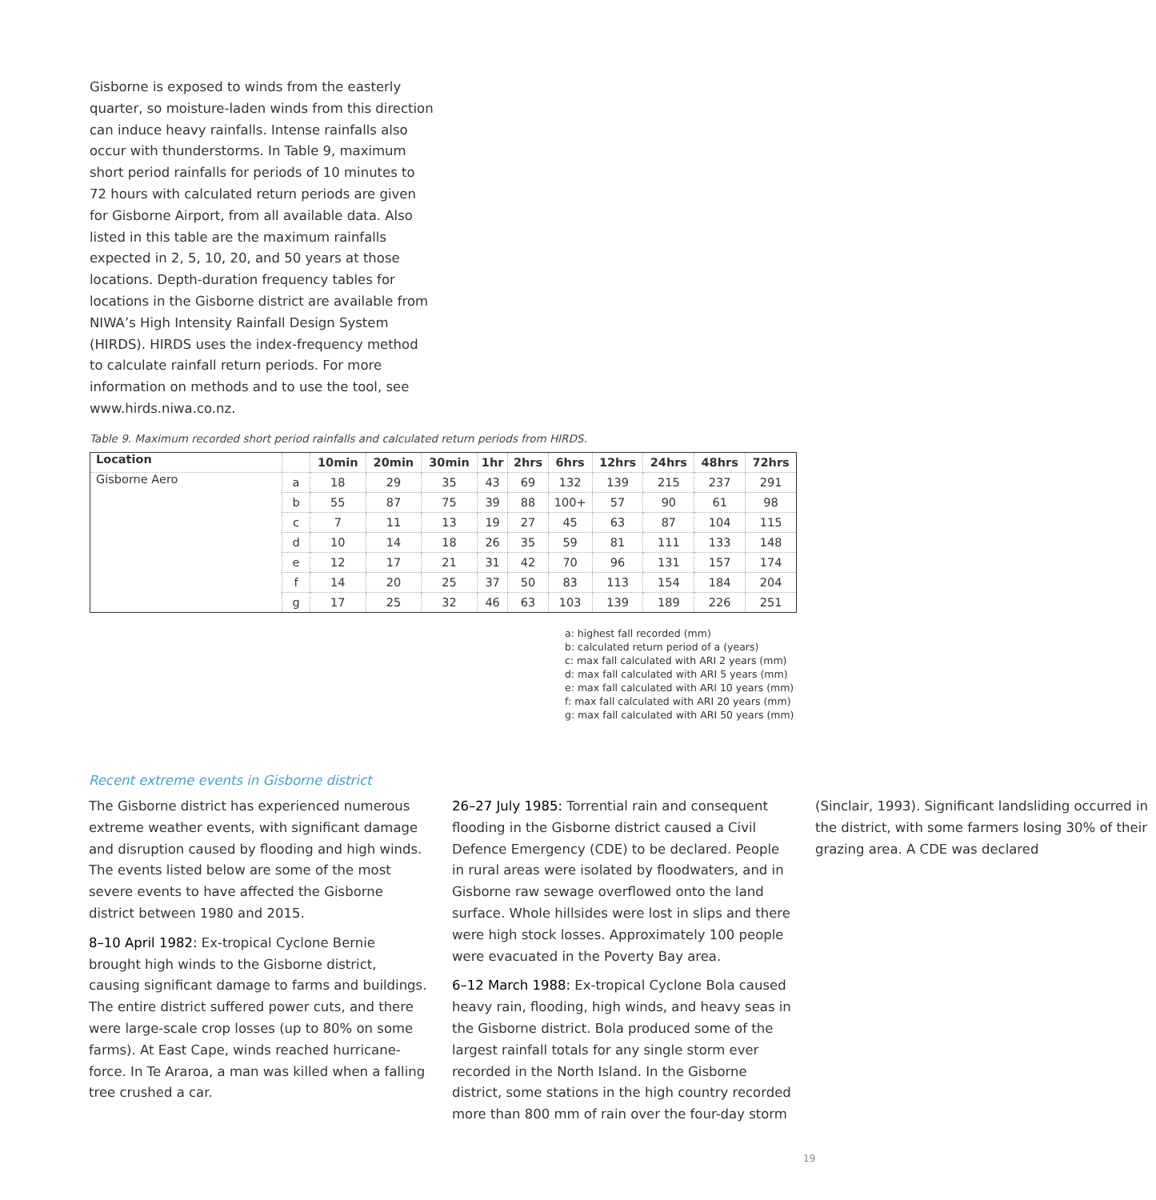Gisborne is exposed to winds from the easterly quarter, so moisture-laden winds from this direction can induce heavy rainfalls. Intense rainfalls also occur with thunderstorms. In Table 9, maximum short period rainfalls for periods of 10 minutes to 72 hours with calculated return periods are given for Gisborne Airport, from all available data. Also listed in this table are the maximum rainfalls expected in 2, 5, 10, 20, and 50 years at those locations. Depth-duration frequency tables for locations in the Gisborne district are available from NIWA’s High Intensity Rainfall Design System (HIRDS). HIRDS uses the index-frequency method to calculate rainfall return periods. For more information on methods and to use the tool, see www.hirds.niwa.co.nz.
Table 9. Maximum recorded short period rainfalls and calculated return periods from HIRDS.
| Location | | 10min | 20min | 30min | 1hr | 2hrs | 6hrs | 12hrs | 24hrs | 48hrs | 72hrs |
| --- | --- | --- | --- | --- | --- | --- | --- | --- | --- | --- | --- |
| Gisborne Aero | a | 18 | 29 | 35 | 43 | 69 | 132 | 139 | 215 | 237 | 291 |
| | b | 55 | 87 | 75 | 39 | 88 | 100+ | 57 | 90 | 61 | 98 |
| | c | 7 | 11 | 13 | 19 | 27 | 45 | 63 | 87 | 104 | 115 |
| | d | 10 | 14 | 18 | 26 | 35 | 59 | 81 | 111 | 133 | 148 |
| | e | 12 | 17 | 21 | 31 | 42 | 70 | 96 | 131 | 157 | 174 |
| | f | 14 | 20 | 25 | 37 | 50 | 83 | 113 | 154 | 184 | 204 |
| | g | 17 | 25 | 32 | 46 | 63 | 103 | 139 | 189 | 226 | 251 |
a: highest fall recorded (mm)
b: calculated return period of a (years)
c: max fall calculated with ARI 2 years (mm)
d: max fall calculated with ARI 5 years (mm)
e: max fall calculated with ARI 10 years (mm)
f: max fall calculated with ARI 20 years (mm)
g: max fall calculated with ARI 50 years (mm)
Recent extreme events in Gisborne district
The Gisborne district has experienced numerous extreme weather events, with significant damage and disruption caused by flooding and high winds. The events listed below are some of the most severe events to have affected the Gisborne district between 1980 and 2015.
8–10 April 1982: Ex-tropical Cyclone Bernie brought high winds to the Gisborne district, causing significant damage to farms and buildings. The entire district suffered power cuts, and there were large-scale crop losses (up to 80% on some farms). At East Cape, winds reached hurricane-force. In Te Araroa, a man was killed when a falling tree crushed a car.
26–27 July 1985: Torrential rain and consequent flooding in the Gisborne district caused a Civil Defence Emergency (CDE) to be declared. People in rural areas were isolated by floodwaters, and in Gisborne raw sewage overflowed onto the land surface. Whole hillsides were lost in slips and there were high stock losses. Approximately 100 people were evacuated in the Poverty Bay area.
6–12 March 1988: Ex-tropical Cyclone Bola caused heavy rain, flooding, high winds, and heavy seas in the Gisborne district. Bola produced some of the largest rainfall totals for any single storm ever recorded in the North Island. In the Gisborne district, some stations in the high country recorded more than 800 mm of rain over the four-day storm (Sinclair, 1993). Significant landsliding occurred in the district, with some farmers losing 30% of their grazing area. A CDE was declared
19